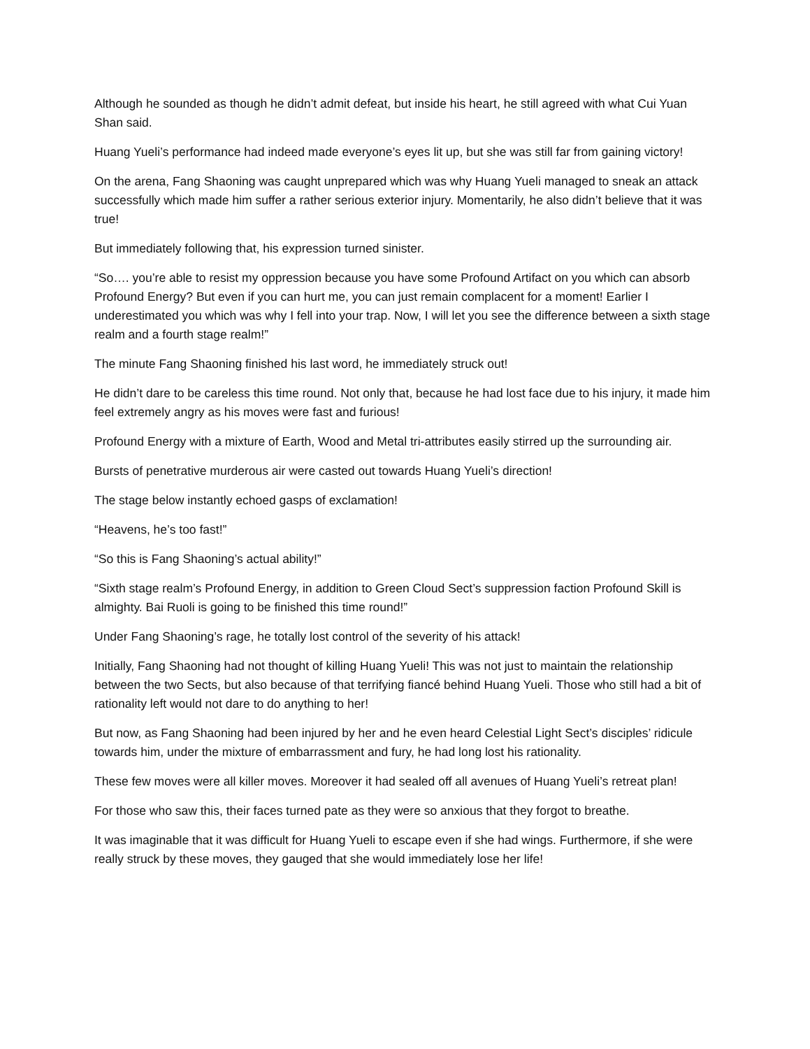Although he sounded as though he didn’t admit defeat, but inside his heart, he still agreed with what Cui Yuan Shan said.
Huang Yueli’s performance had indeed made everyone’s eyes lit up, but she was still far from gaining victory!
On the arena, Fang Shaoning was caught unprepared which was why Huang Yueli managed to sneak an attack successfully which made him suffer a rather serious exterior injury. Momentarily, he also didn’t believe that it was true!
But immediately following that, his expression turned sinister.
“So…. you’re able to resist my oppression because you have some Profound Artifact on you which can absorb Profound Energy? But even if you can hurt me, you can just remain complacent for a moment! Earlier I underestimated you which was why I fell into your trap. Now, I will let you see the difference between a sixth stage realm and a fourth stage realm!”
The minute Fang Shaoning finished his last word, he immediately struck out!
He didn’t dare to be careless this time round. Not only that, because he had lost face due to his injury, it made him feel extremely angry as his moves were fast and furious!
Profound Energy with a mixture of Earth, Wood and Metal tri-attributes easily stirred up the surrounding air.
Bursts of penetrative murderous air were casted out towards Huang Yueli’s direction!
The stage below instantly echoed gasps of exclamation!
“Heavens, he’s too fast!”
“So this is Fang Shaoning’s actual ability!”
“Sixth stage realm’s Profound Energy, in addition to Green Cloud Sect’s suppression faction Profound Skill is almighty. Bai Ruoli is going to be finished this time round!”
Under Fang Shaoning’s rage, he totally lost control of the severity of his attack!
Initially, Fang Shaoning had not thought of killing Huang Yueli! This was not just to maintain the relationship between the two Sects, but also because of that terrifying fiancé behind Huang Yueli. Those who still had a bit of rationality left would not dare to do anything to her!
But now, as Fang Shaoning had been injured by her and he even heard Celestial Light Sect’s disciples’ ridicule towards him, under the mixture of embarrassment and fury, he had long lost his rationality.
These few moves were all killer moves. Moreover it had sealed off all avenues of Huang Yueli’s retreat plan!
For those who saw this, their faces turned pate as they were so anxious that they forgot to breathe.
It was imaginable that it was difficult for Huang Yueli to escape even if she had wings. Furthermore, if she were really struck by these moves, they gauged that she would immediately lose her life!